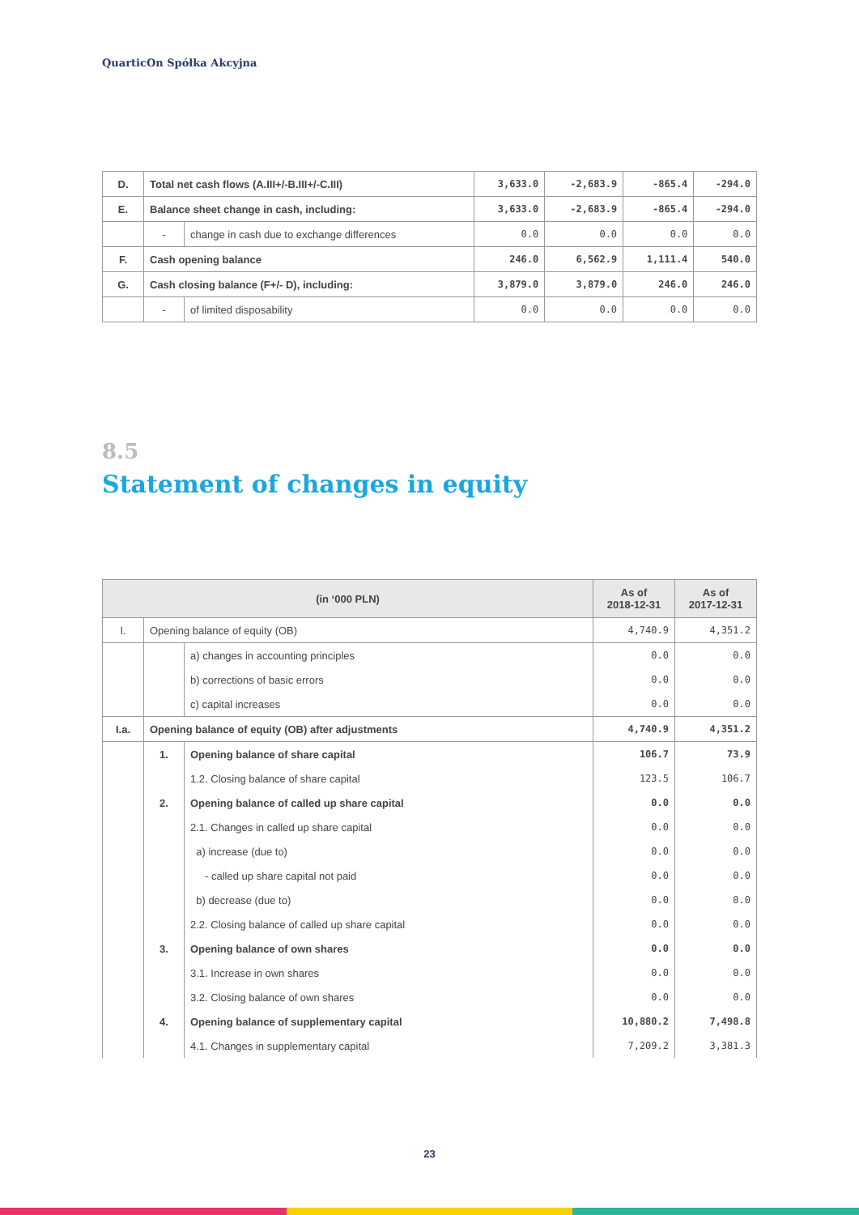QuarticOn Spółka Akcyjna
| D. | Total net cash flows (A.III+/-B.III+/-C.III) | | 3,633.0 | -2,683.9 | -865.4 | -294.0 |
| E. | Balance sheet change in cash, including: | | 3,633.0 | -2,683.9 | -865.4 | -294.0 |
| | - | change in cash due to exchange differences | 0.0 | 0.0 | 0.0 | 0.0 |
| F. | Cash opening balance | | 246.0 | 6,562.9 | 1,111.4 | 540.0 |
| G. | Cash closing balance (F+/- D), including: | | 3,879.0 | 3,879.0 | 246.0 | 246.0 |
| | - | of limited disposability | 0.0 | 0.0 | 0.0 | 0.0 |
8.5
Statement of changes in equity
| (in ‘000 PLN) | | | As of 2018-12-31 | As of 2017-12-31 |
| --- | --- | --- | --- | --- |
| I. | Opening balance of equity (OB) | | 4,740.9 | 4,351.2 |
| | | a) changes in accounting principles | 0.0 | 0.0 |
| | | b) corrections of basic errors | 0.0 | 0.0 |
| | | c) capital increases | 0.0 | 0.0 |
| I.a. | Opening balance of equity (OB) after adjustments | | 4,740.9 | 4,351.2 |
| | 1. | Opening balance of share capital | 106.7 | 73.9 |
| | | 1.2. Closing balance of share capital | 123.5 | 106.7 |
| | 2. | Opening balance of called up share capital | 0.0 | 0.0 |
| | | 2.1. Changes in called up share capital | 0.0 | 0.0 |
| | | a) increase (due to) | 0.0 | 0.0 |
| | | - called up share capital not paid | 0.0 | 0.0 |
| | | b) decrease (due to) | 0.0 | 0.0 |
| | | 2.2. Closing balance of called up share capital | 0.0 | 0.0 |
| | 3. | Opening balance of own shares | 0.0 | 0.0 |
| | | 3.1. Increase in own shares | 0.0 | 0.0 |
| | | 3.2. Closing balance of own shares | 0.0 | 0.0 |
| | 4. | Opening balance of supplementary capital | 10,880.2 | 7,498.8 |
| | | 4.1. Changes in supplementary capital | 7,209.2 | 3,381.3 |
23